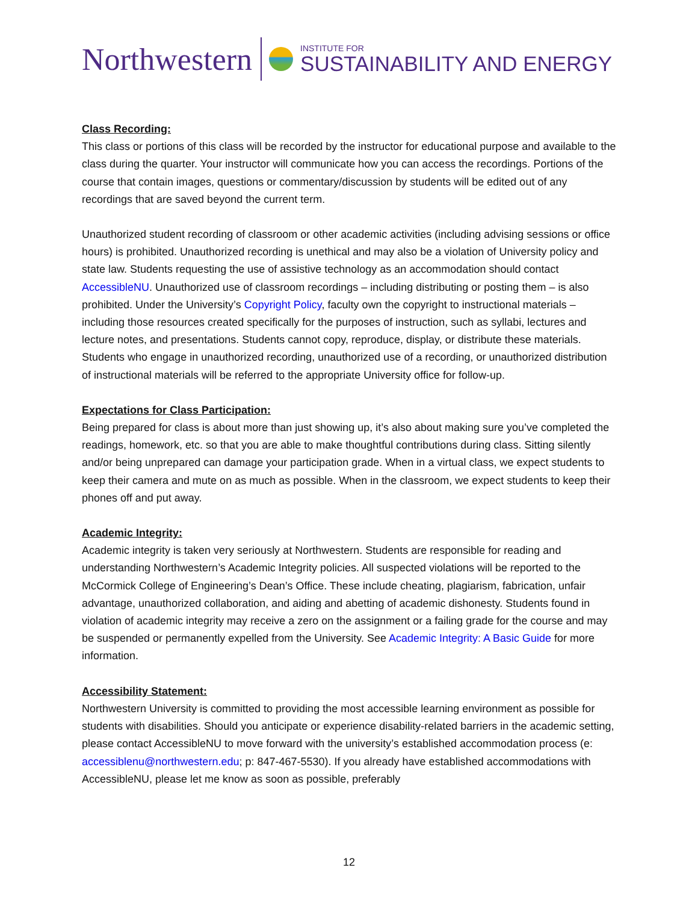Northwestern
INSTITUTE FOR
SUSTAINABILITY AND ENERGY
Class Recording:
This class or portions of this class will be recorded by the instructor for educational purpose and available to the class during the quarter. Your instructor will communicate how you can access the recordings. Portions of the course that contain images, questions or commentary/discussion by students will be edited out of any recordings that are saved beyond the current term.
Unauthorized student recording of classroom or other academic activities (including advising sessions or office hours) is prohibited. Unauthorized recording is unethical and may also be a violation of University policy and state law. Students requesting the use of assistive technology as an accommodation should contact AccessibleNU. Unauthorized use of classroom recordings – including distributing or posting them – is also prohibited. Under the University’s Copyright Policy, faculty own the copyright to instructional materials – including those resources created specifically for the purposes of instruction, such as syllabi, lectures and lecture notes, and presentations. Students cannot copy, reproduce, display, or distribute these materials. Students who engage in unauthorized recording, unauthorized use of a recording, or unauthorized distribution of instructional materials will be referred to the appropriate University office for follow-up.
Expectations for Class Participation:
Being prepared for class is about more than just showing up, it’s also about making sure you’ve completed the readings, homework, etc. so that you are able to make thoughtful contributions during class. Sitting silently and/or being unprepared can damage your participation grade. When in a virtual class, we expect students to keep their camera and mute on as much as possible. When in the classroom, we expect students to keep their phones off and put away.
Academic Integrity:
Academic integrity is taken very seriously at Northwestern. Students are responsible for reading and understanding Northwestern’s Academic Integrity policies. All suspected violations will be reported to the McCormick College of Engineering’s Dean’s Office. These include cheating, plagiarism, fabrication, unfair advantage, unauthorized collaboration, and aiding and abetting of academic dishonesty. Students found in violation of academic integrity may receive a zero on the assignment or a failing grade for the course and may be suspended or permanently expelled from the University. See Academic Integrity: A Basic Guide for more information.
Accessibility Statement:
Northwestern University is committed to providing the most accessible learning environment as possible for students with disabilities. Should you anticipate or experience disability-related barriers in the academic setting, please contact AccessibleNU to move forward with the university’s established accommodation process (e: accessiblenu@northwestern.edu; p: 847-467-5530). If you already have established accommodations with AccessibleNU, please let me know as soon as possible, preferably
12